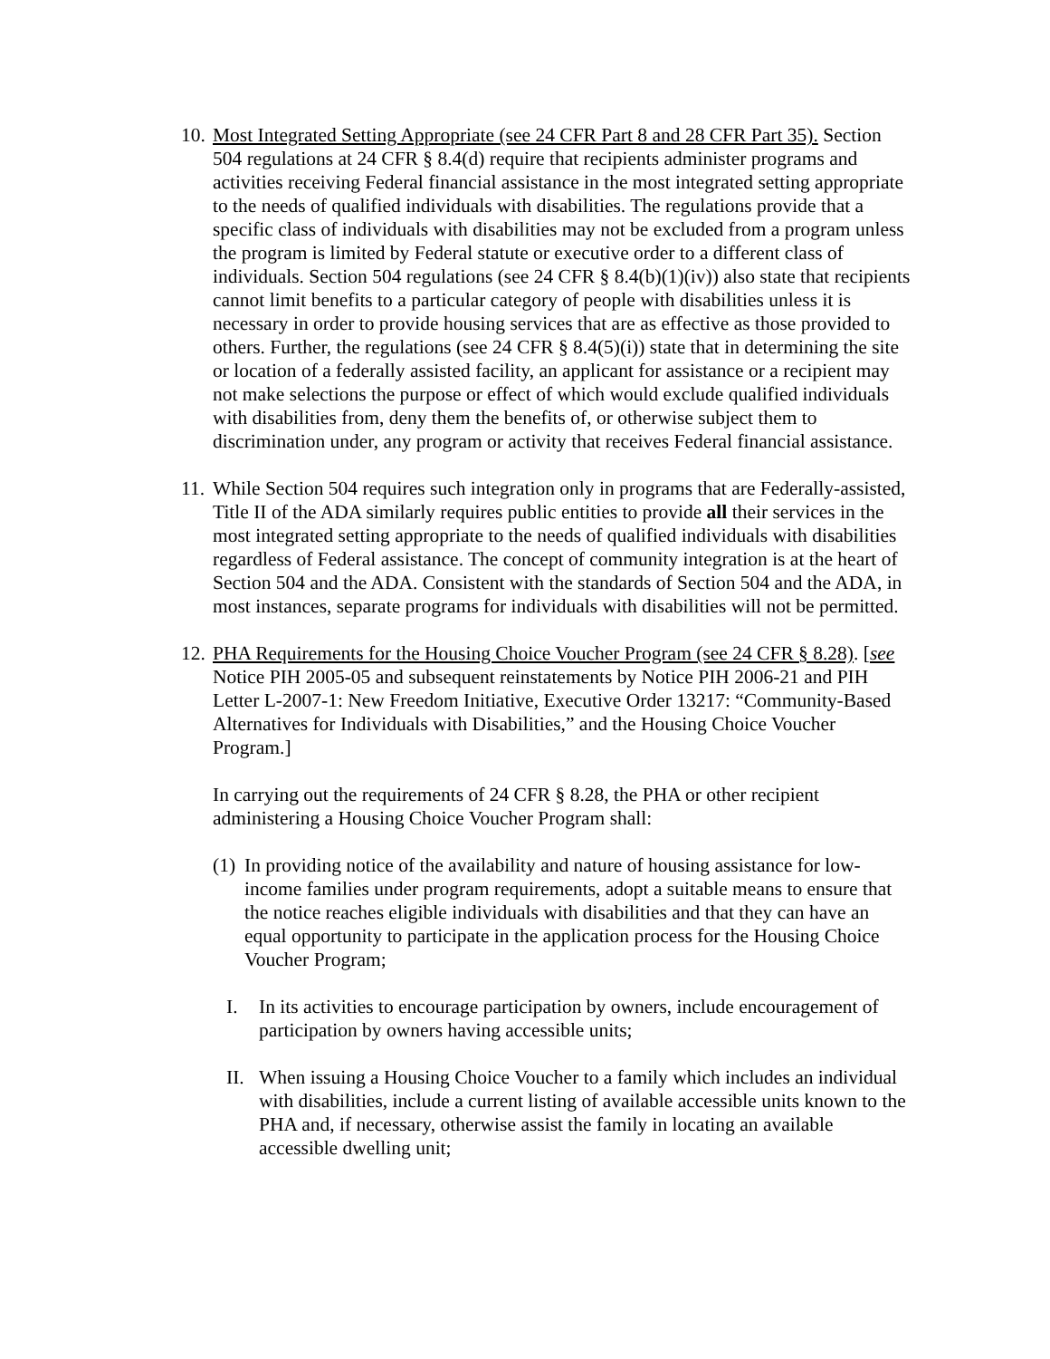10.
Most Integrated Setting Appropriate (see 24 CFR Part 8 and 28 CFR Part 35). Section 504 regulations at 24 CFR § 8.4(d) require that recipients administer programs and activities receiving Federal financial assistance in the most integrated setting appropriate to the needs of qualified individuals with disabilities. The regulations provide that a specific class of individuals with disabilities may not be excluded from a program unless the program is limited by Federal statute or executive order to a different class of individuals. Section 504 regulations (see 24 CFR § 8.4(b)(1)(iv)) also state that recipients cannot limit benefits to a particular category of people with disabilities unless it is necessary in order to provide housing services that are as effective as those provided to others. Further, the regulations (see 24 CFR § 8.4(5)(i)) state that in determining the site or location of a federally assisted facility, an applicant for assistance or a recipient may not make selections the purpose or effect of which would exclude qualified individuals with disabilities from, deny them the benefits of, or otherwise subject them to discrimination under, any program or activity that receives Federal financial assistance.
11.
While Section 504 requires such integration only in programs that are Federally-assisted, Title II of the ADA similarly requires public entities to provide all their services in the most integrated setting appropriate to the needs of qualified individuals with disabilities regardless of Federal assistance. The concept of community integration is at the heart of Section 504 and the ADA. Consistent with the standards of Section 504 and the ADA, in most instances, separate programs for individuals with disabilities will not be permitted.
12.
PHA Requirements for the Housing Choice Voucher Program (see 24 CFR § 8.28). [see Notice PIH 2005-05 and subsequent reinstatements by Notice PIH 2006-21 and PIH Letter L-2007-1: New Freedom Initiative, Executive Order 13217: “Community-Based Alternatives for Individuals with Disabilities,” and the Housing Choice Voucher Program.]
In carrying out the requirements of 24 CFR § 8.28, the PHA or other recipient administering a Housing Choice Voucher Program shall:
(1)
In providing notice of the availability and nature of housing assistance for low-income families under program requirements, adopt a suitable means to ensure that the notice reaches eligible individuals with disabilities and that they can have an equal opportunity to participate in the application process for the Housing Choice Voucher Program;
I. In its activities to encourage participation by owners, include encouragement of participation by owners having accessible units;
II.
When issuing a Housing Choice Voucher to a family which includes an individual with disabilities, include a current listing of available accessible units known to the PHA and, if necessary, otherwise assist the family in locating an available accessible dwelling unit;